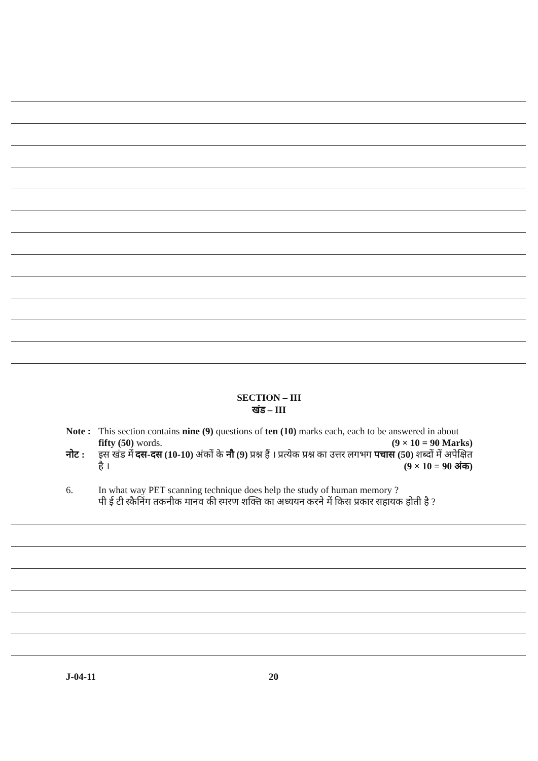SECTION – III
खंड – III
Note :
This section contains nine (9) questions of ten (10) marks each, each to be answered in about fifty (50) words.
(9 × 10 = 90 Marks)
नोट : इस खंड में दस-दस (10-10) अंकों के नौ (9) प्रश्न हैं । प्रत्येक प्रश्न का उत्तर लगभग पचास (50) शब्दों में अपेक्षित है ।
(9 × 10 = 90 अंक)
6. In what way PET scanning technique does help the study of human memory ?
पी ई टी स्कैनिंग तकनीक मानव की स्मरण शक्ति का अध्ययन करने में किस प्रकार सहायक होती है ?
J-04-11 20